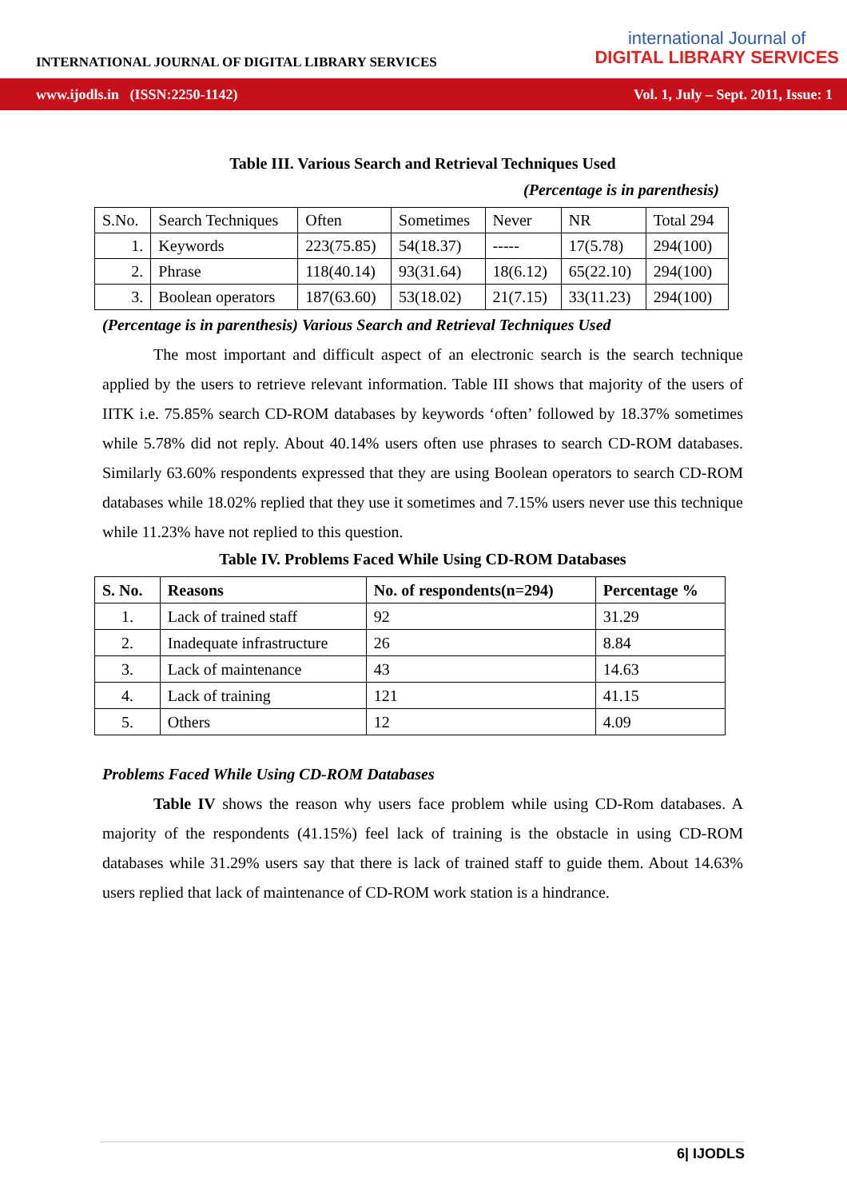INTERNATIONAL JOURNAL OF DIGITAL LIBRARY SERVICES
international Journal of
DIGITAL LIBRARY SERVICES
www.ijodls.in (ISSN:2250-1142) Vol. 1, July – Sept. 2011, Issue: 1
Table III. Various Search and Retrieval Techniques Used
(Percentage is in parenthesis)
| S.No. | Search Techniques | Often | Sometimes | Never | NR | Total 294 |
| 1. | Keywords | 223(75.85) | 54(18.37) | ----- | 17(5.78) | 294(100) |
| 2. | Phrase | 118(40.14) | 93(31.64) | 18(6.12) | 65(22.10) | 294(100) |
| 3. | Boolean operators | 187(63.60) | 53(18.02) | 21(7.15) | 33(11.23) | 294(100) |
(Percentage is in parenthesis) Various Search and Retrieval Techniques Used
The most important and difficult aspect of an electronic search is the search technique applied by the users to retrieve relevant information. Table III shows that majority of the users of IITK i.e. 75.85% search CD-ROM databases by keywords ‘often’ followed by 18.37% sometimes while 5.78% did not reply. About 40.14% users often use phrases to search CD-ROM databases. Similarly 63.60% respondents expressed that they are using Boolean operators to search CD-ROM databases while 18.02% replied that they use it sometimes and 7.15% users never use this technique while 11.23% have not replied to this question.
Table IV. Problems Faced While Using CD-ROM Databases
| S. No. | Reasons | No. of respondents(n=294) | Percentage % |
| --- | --- | --- | --- |
| 1. | Lack of trained staff | 92 | 31.29 |
| 2. | Inadequate infrastructure | 26 | 8.84 |
| 3. | Lack of maintenance | 43 | 14.63 |
| 4. | Lack of training | 121 | 41.15 |
| 5. | Others | 12 | 4.09 |
Problems Faced While Using CD-ROM Databases
Table IV shows the reason why users face problem while using CD-Rom databases. A majority of the respondents (41.15%) feel lack of training is the obstacle in using CD-ROM databases while 31.29% users say that there is lack of trained staff to guide them. About 14.63% users replied that lack of maintenance of CD-ROM work station is a hindrance.
6| IJODLS